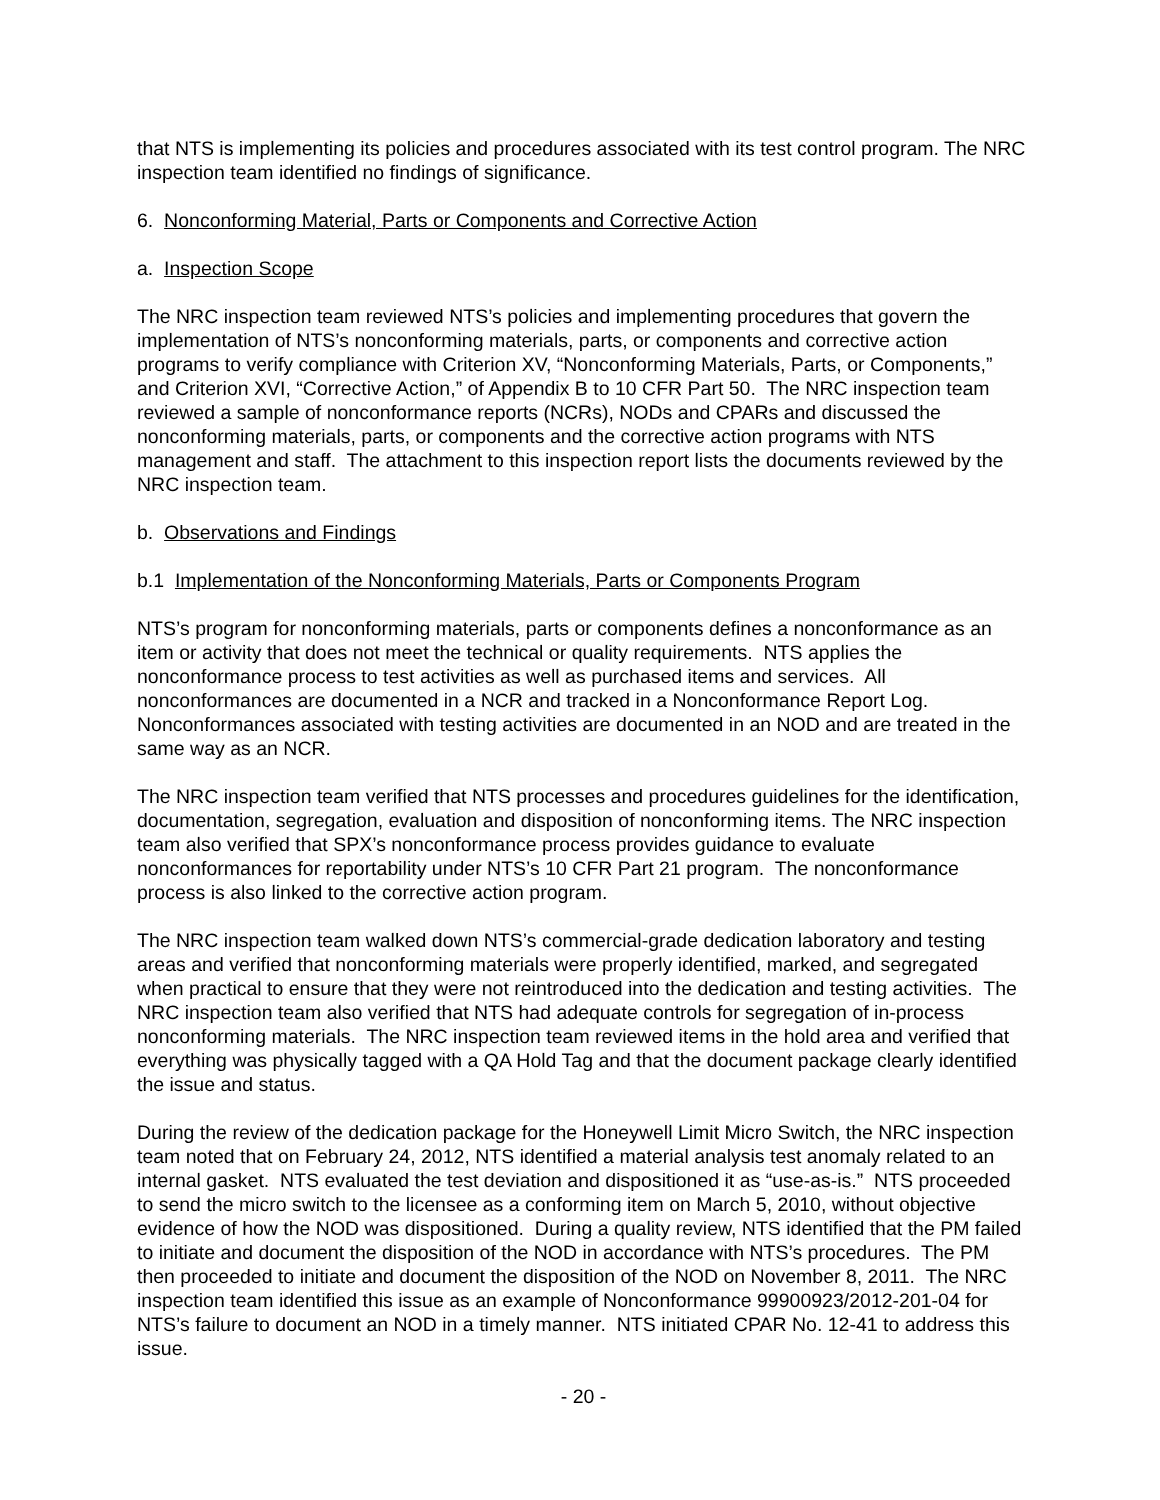that NTS is implementing its policies and procedures associated with its test control program. The NRC inspection team identified no findings of significance.
6. Nonconforming Material, Parts or Components and Corrective Action
a. Inspection Scope
The NRC inspection team reviewed NTS’s policies and implementing procedures that govern the implementation of NTS’s nonconforming materials, parts, or components and corrective action programs to verify compliance with Criterion XV, “Nonconforming Materials, Parts, or Components,” and Criterion XVI, “Corrective Action,” of Appendix B to 10 CFR Part 50. The NRC inspection team reviewed a sample of nonconformance reports (NCRs), NODs and CPARs and discussed the nonconforming materials, parts, or components and the corrective action programs with NTS management and staff. The attachment to this inspection report lists the documents reviewed by the NRC inspection team.
b. Observations and Findings
b.1 Implementation of the Nonconforming Materials, Parts or Components Program
NTS’s program for nonconforming materials, parts or components defines a nonconformance as an item or activity that does not meet the technical or quality requirements. NTS applies the nonconformance process to test activities as well as purchased items and services. All nonconformances are documented in a NCR and tracked in a Nonconformance Report Log. Nonconformances associated with testing activities are documented in an NOD and are treated in the same way as an NCR.
The NRC inspection team verified that NTS processes and procedures guidelines for the identification, documentation, segregation, evaluation and disposition of nonconforming items. The NRC inspection team also verified that SPX’s nonconformance process provides guidance to evaluate nonconformances for reportability under NTS’s 10 CFR Part 21 program. The nonconformance process is also linked to the corrective action program.
The NRC inspection team walked down NTS’s commercial-grade dedication laboratory and testing areas and verified that nonconforming materials were properly identified, marked, and segregated when practical to ensure that they were not reintroduced into the dedication and testing activities. The NRC inspection team also verified that NTS had adequate controls for segregation of in-process nonconforming materials. The NRC inspection team reviewed items in the hold area and verified that everything was physically tagged with a QA Hold Tag and that the document package clearly identified the issue and status.
During the review of the dedication package for the Honeywell Limit Micro Switch, the NRC inspection team noted that on February 24, 2012, NTS identified a material analysis test anomaly related to an internal gasket. NTS evaluated the test deviation and dispositioned it as “use-as-is.” NTS proceeded to send the micro switch to the licensee as a conforming item on March 5, 2010, without objective evidence of how the NOD was dispositioned. During a quality review, NTS identified that the PM failed to initiate and document the disposition of the NOD in accordance with NTS’s procedures. The PM then proceeded to initiate and document the disposition of the NOD on November 8, 2011. The NRC inspection team identified this issue as an example of Nonconformance 99900923/2012-201-04 for NTS’s failure to document an NOD in a timely manner. NTS initiated CPAR No. 12-41 to address this issue.
- 20 -